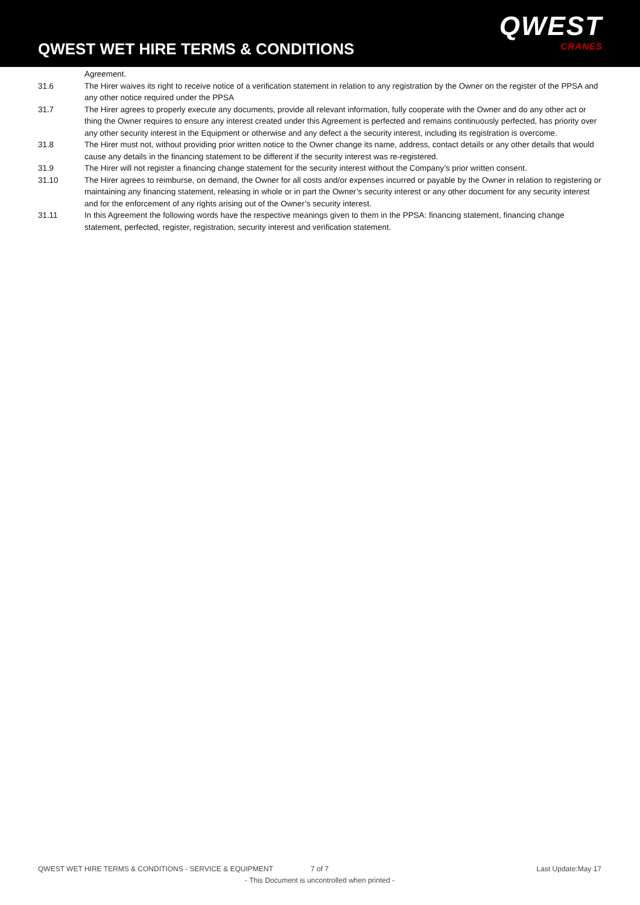QWEST WET HIRE TERMS & CONDITIONS
QWEST
CRANES
Agreement.
31.6 The Hirer waives its right to receive notice of a verification statement in relation to any registration by the Owner on the register of the PPSA and any other notice required under the PPSA
31.7 The Hirer agrees to properly execute any documents, provide all relevant information, fully cooperate with the Owner and do any other act or thing the Owner requires to ensure any interest created under this Agreement is perfected and remains continuously perfected, has priority over any other security interest in the Equipment or otherwise and any defect a the security interest, including its registration is overcome.
31.8 The Hirer must not, without providing prior written notice to the Owner change its name, address, contact details or any other details that would cause any details in the financing statement to be different if the security interest was re-registered.
31.9 The Hirer will not register a financing change statement for the security interest without the Company’s prior written consent.
31.10 The Hirer agrees to reimburse, on demand, the Owner for all costs and/or expenses incurred or payable by the Owner in relation to registering or maintaining any financing statement, releasing in whole or in part the Owner’s security interest or any other document for any security interest and for the enforcement of any rights arising out of the Owner’s security interest.
31.11 In this Agreement the following words have the respective meanings given to them in the PPSA: financing statement, financing change statement, perfected, register, registration, security interest and verification statement.
QWEST WET HIRE TERMS & CONDITIONS - SERVICE & EQUIPMENT 7 of 7 Last Update:May 17
- This Document is uncontrolled when printed -